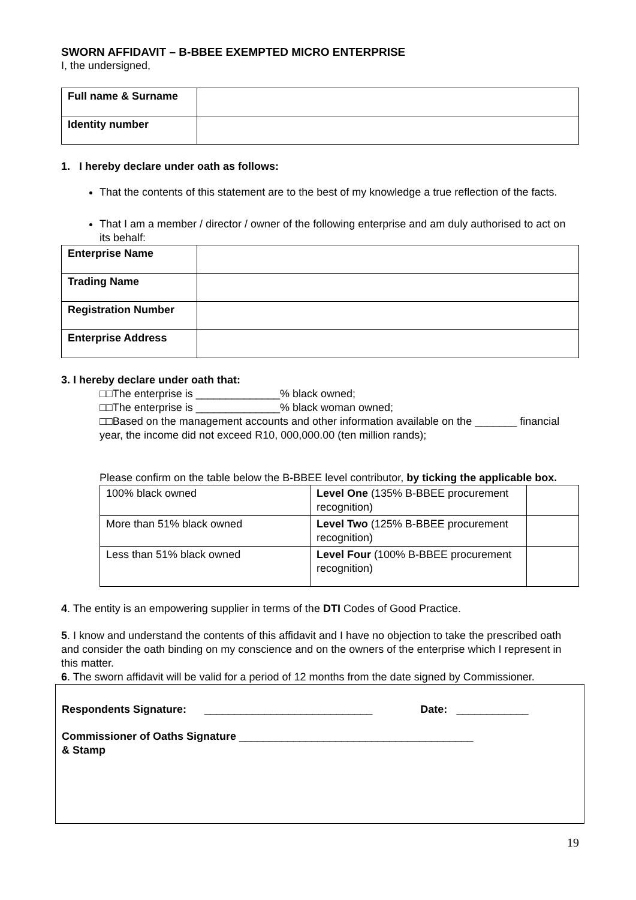SWORN AFFIDAVIT – B-BBEE EXEMPTED MICRO ENTERPRISE
I, the undersigned,
| Full name & Surname | |
| Identity number | |
1. I hereby declare under oath as follows:
That the contents of this statement are to the best of my knowledge a true reflection of the facts.
That I am a member / director / owner of the following enterprise and am duly authorised to act on its behalf:
| Enterprise Name | |
| Trading Name | |
| Registration Number | |
| Enterprise Address | |
3. I hereby declare under oath that:
□□The enterprise is ______________% black owned;
□□The enterprise is ______________% black woman owned;
□□Based on the management accounts and other information available on the _______ financial year, the income did not exceed R10, 000,000.00 (ten million rands);
Please confirm on the table below the B-BBEE level contributor, by ticking the applicable box.
| 100% black owned | Level One (135% B-BBEE procurement recognition) | |
| More than 51% black owned | Level Two (125% B-BBEE procurement recognition) | |
| Less than 51% black owned | Level Four (100% B-BBEE procurement recognition) | |
4. The entity is an empowering supplier in terms of the DTI Codes of Good Practice.
5. I know and understand the contents of this affidavit and I have no objection to take the prescribed oath and consider the oath binding on my conscience and on the owners of the enterprise which I represent in this matter.
6. The sworn affidavit will be valid for a period of 12 months from the date signed by Commissioner.
Respondents Signature: ____________________________ Date: ____________
Commissioner of Oaths Signature _______________________________________
& Stamp
19